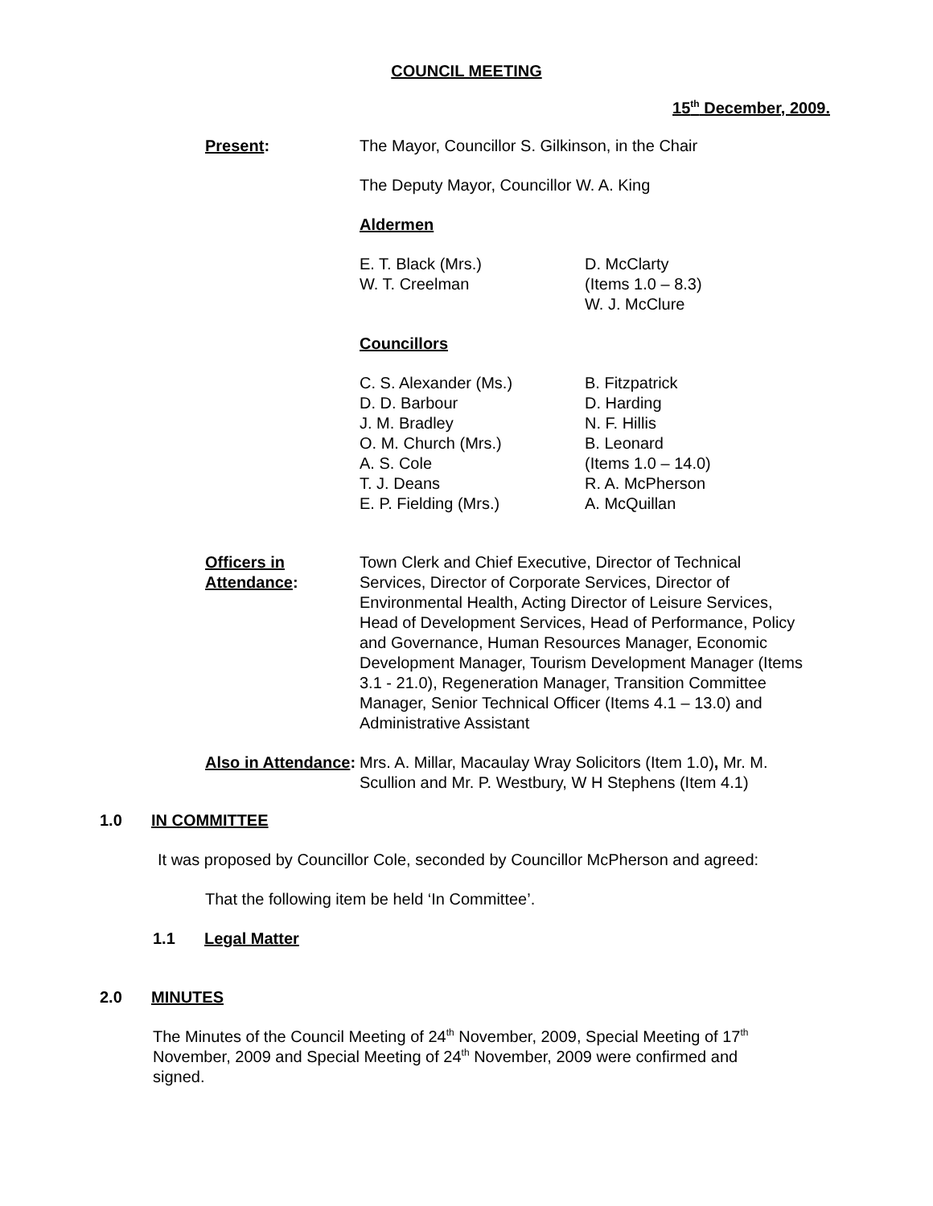COUNCIL MEETING
15<sup>th</sup> December, 2009.
Present: The Mayor, Councillor S. Gilkinson, in the Chair
The Deputy Mayor, Councillor W. A. King
Aldermen
E. T. Black (Mrs.)
W. T. Creelman
D. McClarty
(Items 1.0 – 8.3)
W. J. McClure
Councillors
C. S. Alexander (Ms.)
D. D. Barbour
J. M. Bradley
O. M. Church (Mrs.)
A. S. Cole
T. J. Deans
E. P. Fielding (Mrs.)
B. Fitzpatrick
D. Harding
N. F. Hillis
B. Leonard
(Items 1.0 – 14.0)
R. A. McPherson
A. McQuillan
Officers in Attendance:
Town Clerk and Chief Executive, Director of Technical Services, Director of Corporate Services, Director of Environmental Health, Acting Director of Leisure Services, Head of Development Services, Head of Performance, Policy and Governance, Human Resources Manager, Economic Development Manager, Tourism Development Manager (Items 3.1 - 21.0), Regeneration Manager, Transition Committee Manager, Senior Technical Officer (Items 4.1 – 13.0) and Administrative Assistant
Also in Attendance:
Mrs. A. Millar, Macaulay Wray Solicitors (Item 1.0), Mr. M. Scullion and Mr. P. Westbury, W H Stephens (Item 4.1)
1.0 IN COMMITTEE
It was proposed by Councillor Cole, seconded by Councillor McPherson and agreed:
That the following item be held ‘In Committee’.
1.1 Legal Matter
2.0 MINUTES
The Minutes of the Council Meeting of 24<sup>th</sup> November, 2009, Special Meeting of 17<sup>th</sup> November, 2009 and Special Meeting of 24<sup>th</sup> November, 2009 were confirmed and signed.